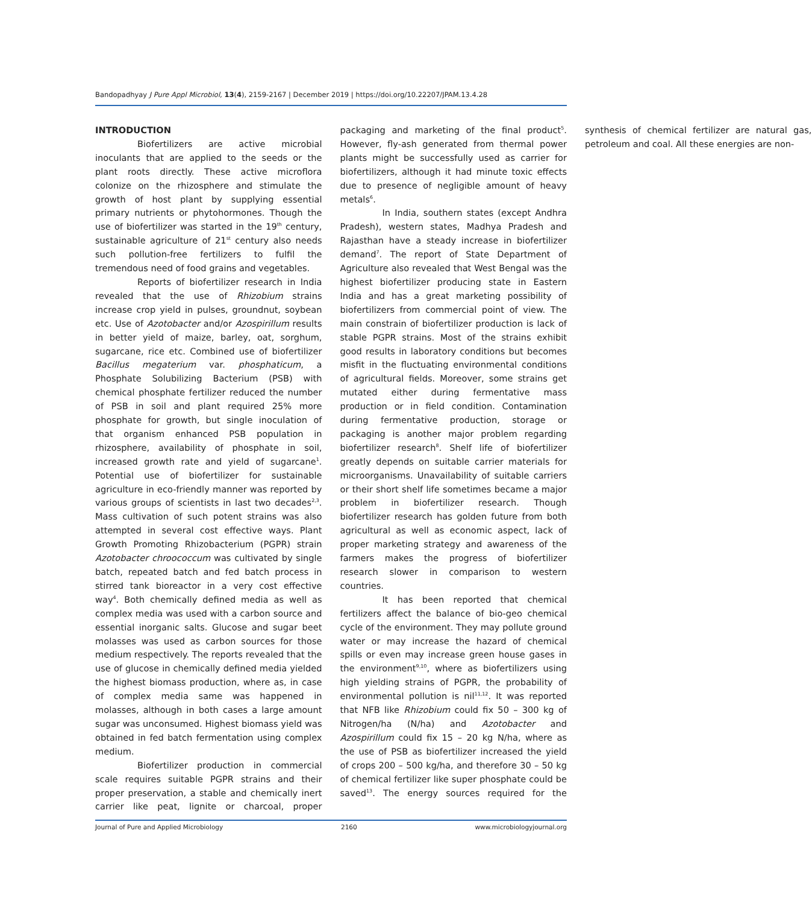Bandopadhyay J Pure Appl Microbiol, 13(4), 2159-2167 | December 2019 | https://doi.org/10.22207/JPAM.13.4.28
INTRODUCTION
Biofertilizers are active microbial inoculants that are applied to the seeds or the plant roots directly. These active microflora colonize on the rhizosphere and stimulate the growth of host plant by supplying essential primary nutrients or phytohormones. Though the use of biofertilizer was started in the 19<sup>th</sup> century, sustainable agriculture of 21<sup>st</sup> century also needs such pollution-free fertilizers to fulfil the tremendous need of food grains and vegetables.
Reports of biofertilizer research in India revealed that the use of Rhizobium strains increase crop yield in pulses, groundnut, soybean etc. Use of Azotobacter and/or Azospirillum results in better yield of maize, barley, oat, sorghum, sugarcane, rice etc. Combined use of biofertilizer Bacillus megaterium var. phosphaticum, a Phosphate Solubilizing Bacterium (PSB) with chemical phosphate fertilizer reduced the number of PSB in soil and plant required 25% more phosphate for growth, but single inoculation of that organism enhanced PSB population in rhizosphere, availability of phosphate in soil, increased growth rate and yield of sugarcane<sup>1</sup>. Potential use of biofertilizer for sustainable agriculture in eco-friendly manner was reported by various groups of scientists in last two decades<sup>2,3</sup>. Mass cultivation of such potent strains was also attempted in several cost effective ways. Plant Growth Promoting Rhizobacterium (PGPR) strain Azotobacter chroococcum was cultivated by single batch, repeated batch and fed batch process in stirred tank bioreactor in a very cost effective way<sup>4</sup>. Both chemically defined media as well as complex media was used with a carbon source and essential inorganic salts. Glucose and sugar beet molasses was used as carbon sources for those medium respectively. The reports revealed that the use of glucose in chemically defined media yielded the highest biomass production, where as, in case of complex media same was happened in molasses, although in both cases a large amount sugar was unconsumed. Highest biomass yield was obtained in fed batch fermentation using complex medium.
Biofertilizer production in commercial scale requires suitable PGPR strains and their proper preservation, a stable and chemically inert carrier like peat, lignite or charcoal, proper packaging and marketing of the final product<sup>5</sup>. However, fly-ash generated from thermal power plants might be successfully used as carrier for biofertilizers, although it had minute toxic effects due to presence of negligible amount of heavy metals<sup>6</sup>.
In India, southern states (except Andhra Pradesh), western states, Madhya Pradesh and Rajasthan have a steady increase in biofertilizer demand<sup>7</sup>. The report of State Department of Agriculture also revealed that West Bengal was the highest biofertilizer producing state in Eastern India and has a great marketing possibility of biofertilizers from commercial point of view. The main constrain of biofertilizer production is lack of stable PGPR strains. Most of the strains exhibit good results in laboratory conditions but becomes misfit in the fluctuating environmental conditions of agricultural fields. Moreover, some strains get mutated either during fermentative mass production or in field condition. Contamination during fermentative production, storage or packaging is another major problem regarding biofertilizer research<sup>8</sup>. Shelf life of biofertilizer greatly depends on suitable carrier materials for microorganisms. Unavailability of suitable carriers or their short shelf life sometimes became a major problem in biofertilizer research. Though biofertilizer research has golden future from both agricultural as well as economic aspect, lack of proper marketing strategy and awareness of the farmers makes the progress of biofertilizer research slower in comparison to western countries.
It has been reported that chemical fertilizers affect the balance of bio-geo chemical cycle of the environment. They may pollute ground water or may increase the hazard of chemical spills or even may increase green house gases in the environment<sup>9,10</sup>, where as biofertilizers using high yielding strains of PGPR, the probability of environmental pollution is nil<sup>11,12</sup>. It was reported that NFB like Rhizobium could fix 50 – 300 kg of Nitrogen/ha (N/ha) and Azotobacter and Azospirillum could fix 15 – 20 kg N/ha, where as the use of PSB as biofertilizer increased the yield of crops 200 – 500 kg/ha, and therefore 30 – 50 kg of chemical fertilizer like super phosphate could be saved<sup>13</sup>. The energy sources required for the synthesis of chemical fertilizer are natural gas, petroleum and coal. All these energies are non-
Journal of Pure and Applied Microbiology 2160 www.microbiologyjournal.org